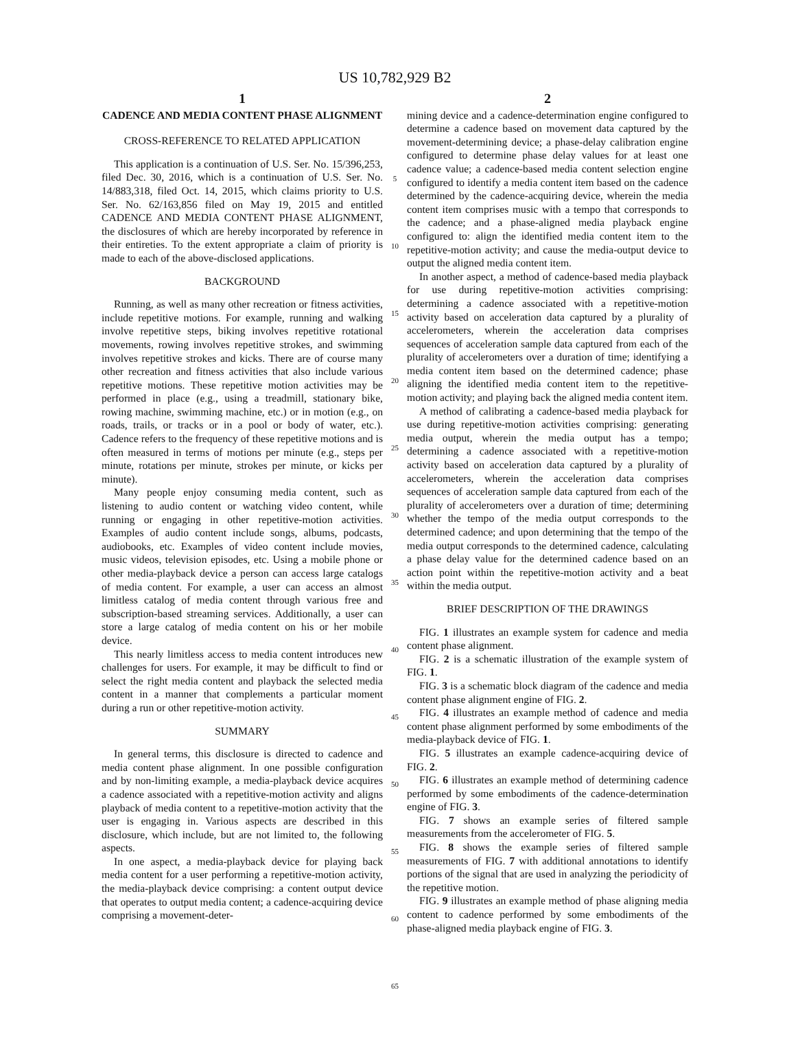US 10,782,929 B2
1
CADENCE AND MEDIA CONTENT PHASE ALIGNMENT
CROSS-REFERENCE TO RELATED APPLICATION
This application is a continuation of U.S. Ser. No. 15/396,253, filed Dec. 30, 2016, which is a continuation of U.S. Ser. No. 14/883,318, filed Oct. 14, 2015, which claims priority to U.S. Ser. No. 62/163,856 filed on May 19, 2015 and entitled CADENCE AND MEDIA CONTENT PHASE ALIGNMENT, the disclosures of which are hereby incorporated by reference in their entireties. To the extent appropriate a claim of priority is made to each of the above-disclosed applications.
BACKGROUND
Running, as well as many other recreation or fitness activities, include repetitive motions. For example, running and walking involve repetitive steps, biking involves repetitive rotational movements, rowing involves repetitive strokes, and swimming involves repetitive strokes and kicks. There are of course many other recreation and fitness activities that also include various repetitive motions. These repetitive motion activities may be performed in place (e.g., using a treadmill, stationary bike, rowing machine, swimming machine, etc.) or in motion (e.g., on roads, trails, or tracks or in a pool or body of water, etc.). Cadence refers to the frequency of these repetitive motions and is often measured in terms of motions per minute (e.g., steps per minute, rotations per minute, strokes per minute, or kicks per minute).
Many people enjoy consuming media content, such as listening to audio content or watching video content, while running or engaging in other repetitive-motion activities. Examples of audio content include songs, albums, podcasts, audiobooks, etc. Examples of video content include movies, music videos, television episodes, etc. Using a mobile phone or other media-playback device a person can access large catalogs of media content. For example, a user can access an almost limitless catalog of media content through various free and subscription-based streaming services. Additionally, a user can store a large catalog of media content on his or her mobile device.
This nearly limitless access to media content introduces new challenges for users. For example, it may be difficult to find or select the right media content and playback the selected media content in a manner that complements a particular moment during a run or other repetitive-motion activity.
SUMMARY
In general terms, this disclosure is directed to cadence and media content phase alignment. In one possible configuration and by non-limiting example, a media-playback device acquires a cadence associated with a repetitive-motion activity and aligns playback of media content to a repetitive-motion activity that the user is engaging in. Various aspects are described in this disclosure, which include, but are not limited to, the following aspects.
In one aspect, a media-playback device for playing back media content for a user performing a repetitive-motion activity, the media-playback device comprising: a content output device that operates to output media content; a cadence-acquiring device comprising a movement-deter-
5
10
15
20
25
30
35
40
45
50
55
60
65
2
mining device and a cadence-determination engine configured to determine a cadence based on movement data captured by the movement-determining device; a phase-delay calibration engine configured to determine phase delay values for at least one cadence value; a cadence-based media content selection engine configured to identify a media content item based on the cadence determined by the cadence-acquiring device, wherein the media content item comprises music with a tempo that corresponds to the cadence; and a phase-aligned media playback engine configured to: align the identified media content item to the repetitive-motion activity; and cause the media-output device to output the aligned media content item.
In another aspect, a method of cadence-based media playback for use during repetitive-motion activities comprising: determining a cadence associated with a repetitive-motion activity based on acceleration data captured by a plurality of accelerometers, wherein the acceleration data comprises sequences of acceleration sample data captured from each of the plurality of accelerometers over a duration of time; identifying a media content item based on the determined cadence; phase aligning the identified media content item to the repetitive-motion activity; and playing back the aligned media content item.
A method of calibrating a cadence-based media playback for use during repetitive-motion activities comprising: generating media output, wherein the media output has a tempo; determining a cadence associated with a repetitive-motion activity based on acceleration data captured by a plurality of accelerometers, wherein the acceleration data comprises sequences of acceleration sample data captured from each of the plurality of accelerometers over a duration of time; determining whether the tempo of the media output corresponds to the determined cadence; and upon determining that the tempo of the media output corresponds to the determined cadence, calculating a phase delay value for the determined cadence based on an action point within the repetitive-motion activity and a beat within the media output.
BRIEF DESCRIPTION OF THE DRAWINGS
FIG. 1 illustrates an example system for cadence and media content phase alignment.
FIG. 2 is a schematic illustration of the example system of FIG. 1.
FIG. 3 is a schematic block diagram of the cadence and media content phase alignment engine of FIG. 2.
FIG. 4 illustrates an example method of cadence and media content phase alignment performed by some embodiments of the media-playback device of FIG. 1.
FIG. 5 illustrates an example cadence-acquiring device of FIG. 2.
FIG. 6 illustrates an example method of determining cadence performed by some embodiments of the cadence-determination engine of FIG. 3.
FIG. 7 shows an example series of filtered sample measurements from the accelerometer of FIG. 5.
FIG. 8 shows the example series of filtered sample measurements of FIG. 7 with additional annotations to identify portions of the signal that are used in analyzing the periodicity of the repetitive motion.
FIG. 9 illustrates an example method of phase aligning media content to cadence performed by some embodiments of the phase-aligned media playback engine of FIG. 3.